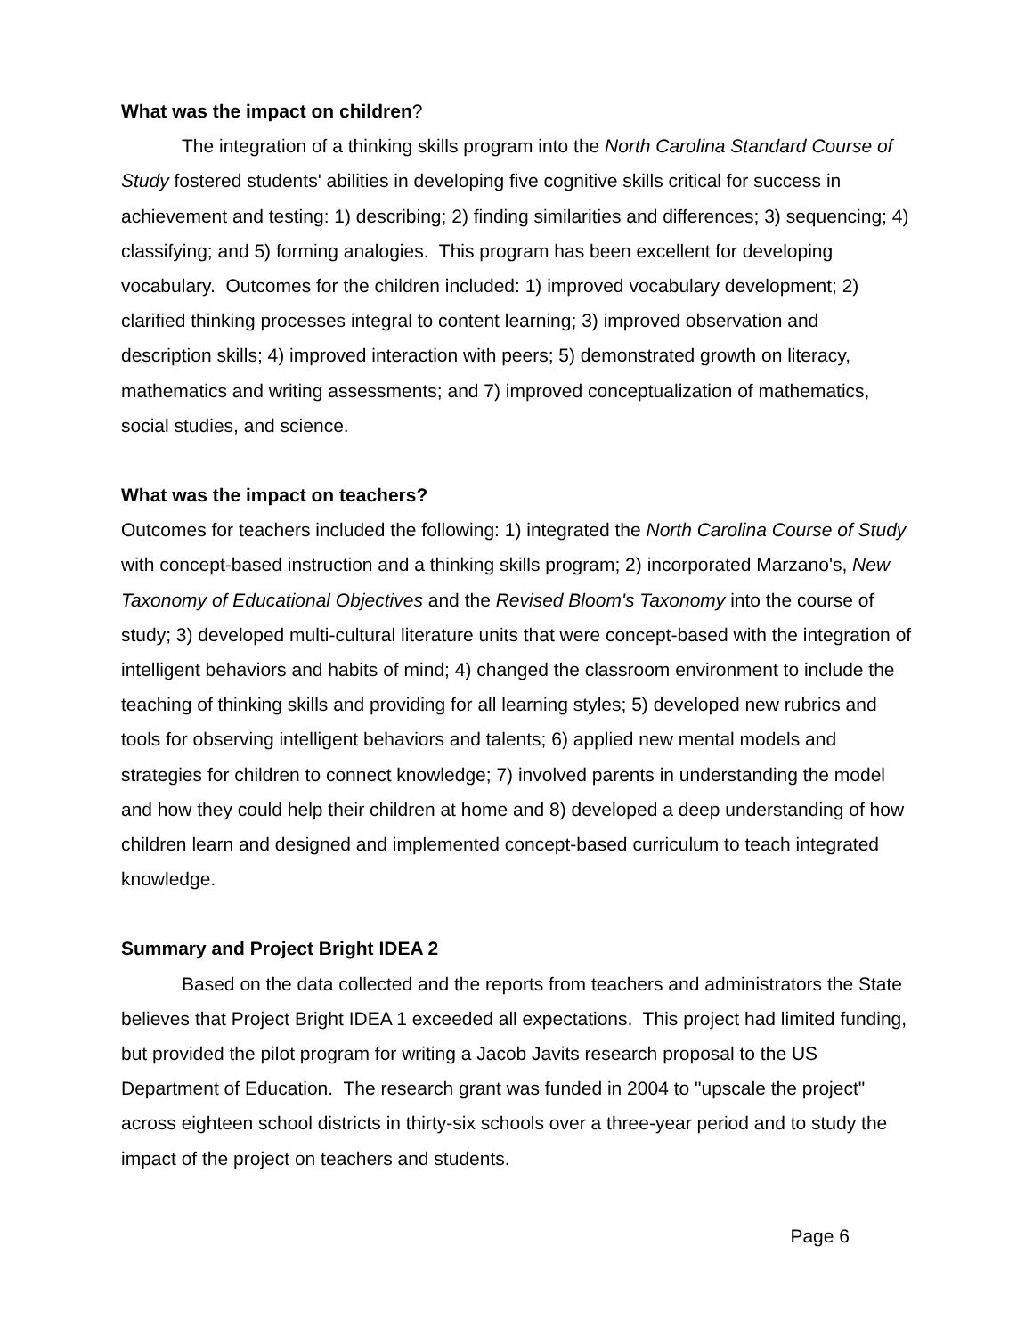What was the impact on children?
The integration of a thinking skills program into the North Carolina Standard Course of Study fostered students' abilities in developing five cognitive skills critical for success in achievement and testing: 1) describing; 2) finding similarities and differences; 3) sequencing; 4) classifying; and 5) forming analogies. This program has been excellent for developing vocabulary. Outcomes for the children included: 1) improved vocabulary development; 2) clarified thinking processes integral to content learning; 3) improved observation and description skills; 4) improved interaction with peers; 5) demonstrated growth on literacy, mathematics and writing assessments; and 7) improved conceptualization of mathematics, social studies, and science.
What was the impact on teachers?
Outcomes for teachers included the following: 1) integrated the North Carolina Course of Study with concept-based instruction and a thinking skills program; 2) incorporated Marzano's, New Taxonomy of Educational Objectives and the Revised Bloom's Taxonomy into the course of study; 3) developed multi-cultural literature units that were concept-based with the integration of intelligent behaviors and habits of mind; 4) changed the classroom environment to include the teaching of thinking skills and providing for all learning styles; 5) developed new rubrics and tools for observing intelligent behaviors and talents; 6) applied new mental models and strategies for children to connect knowledge; 7) involved parents in understanding the model and how they could help their children at home and 8) developed a deep understanding of how children learn and designed and implemented concept-based curriculum to teach integrated knowledge.
Summary and Project Bright IDEA 2
Based on the data collected and the reports from teachers and administrators the State believes that Project Bright IDEA 1 exceeded all expectations. This project had limited funding, but provided the pilot program for writing a Jacob Javits research proposal to the US Department of Education. The research grant was funded in 2004 to "upscale the project" across eighteen school districts in thirty-six schools over a three-year period and to study the impact of the project on teachers and students.
Page 6